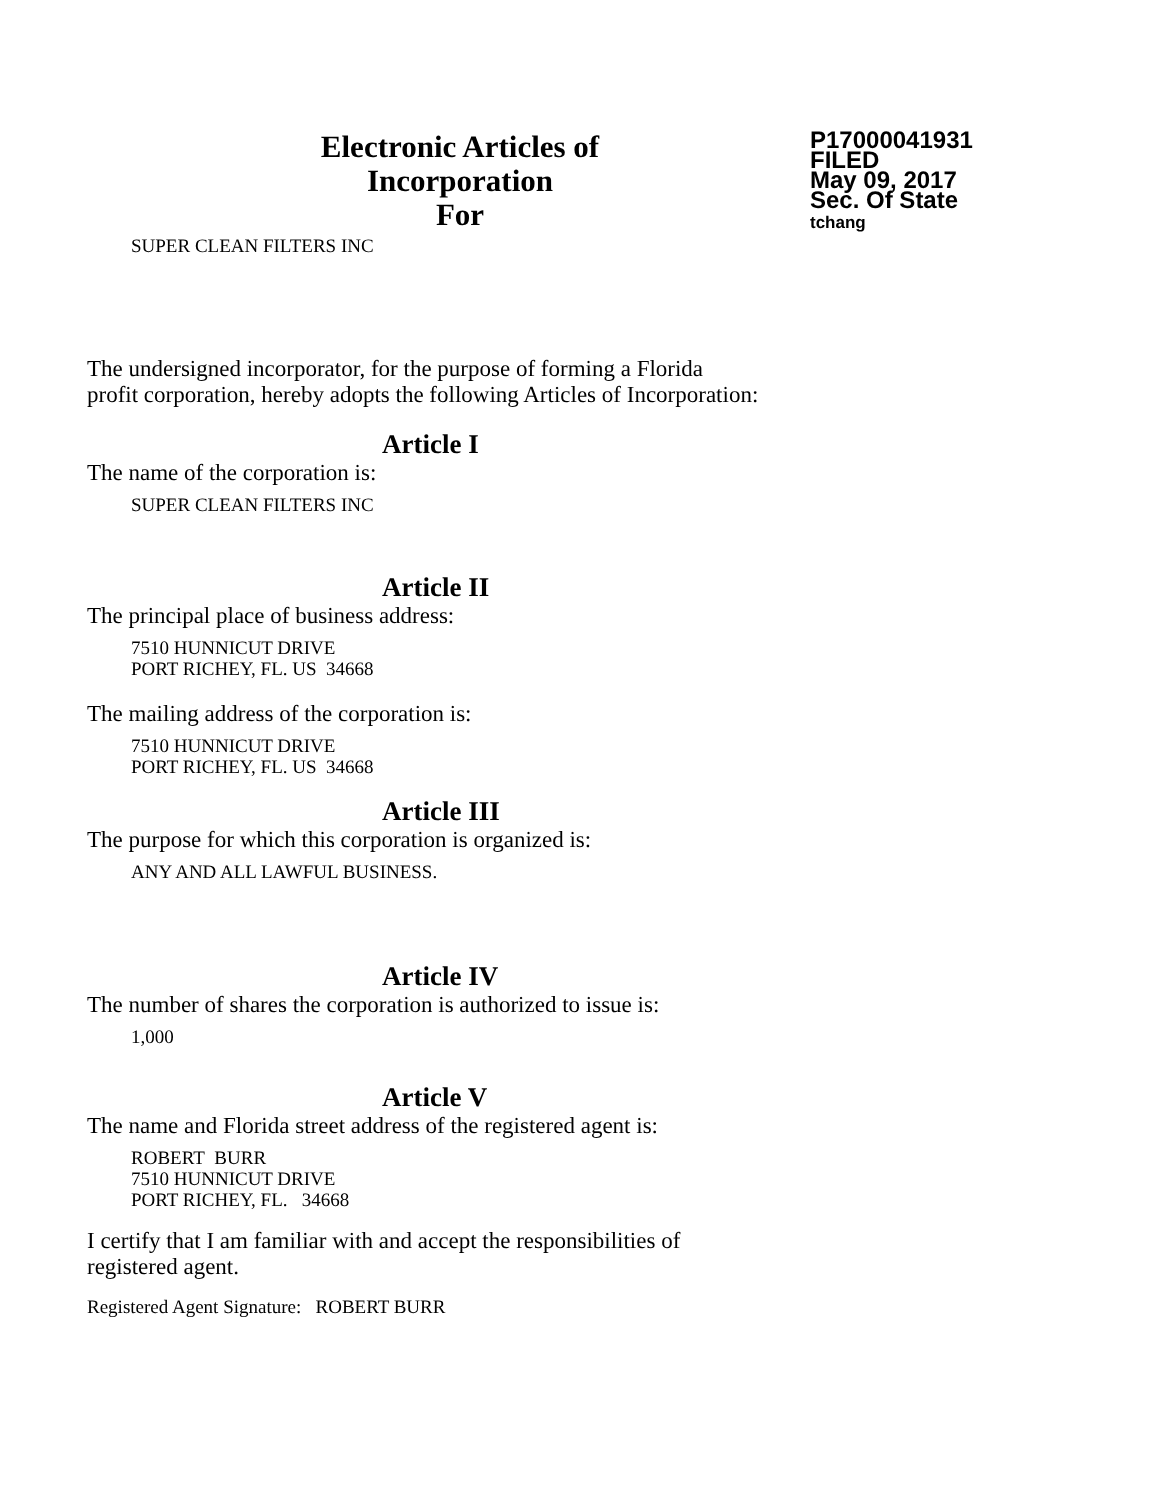Electronic Articles of Incorporation
For
P17000041931
FILED
May 09, 2017
Sec. Of State
tchang
SUPER CLEAN FILTERS INC
The undersigned incorporator, for the purpose of forming a Florida
profit corporation, hereby adopts the following Articles of Incorporation:
Article I
The name of the corporation is:
SUPER CLEAN FILTERS INC
Article II
The principal place of business address:
7510 HUNNICUT DRIVE
PORT RICHEY, FL. US 34668
The mailing address of the corporation is:
7510 HUNNICUT DRIVE
PORT RICHEY, FL. US 34668
Article III
The purpose for which this corporation is organized is:
ANY AND ALL LAWFUL BUSINESS.
Article IV
The number of shares the corporation is authorized to issue is:
1,000
Article V
The name and Florida street address of the registered agent is:
ROBERT BURR
7510 HUNNICUT DRIVE
PORT RICHEY, FL. 34668
I certify that I am familiar with and accept the responsibilities of
registered agent.
Registered Agent Signature: ROBERT BURR